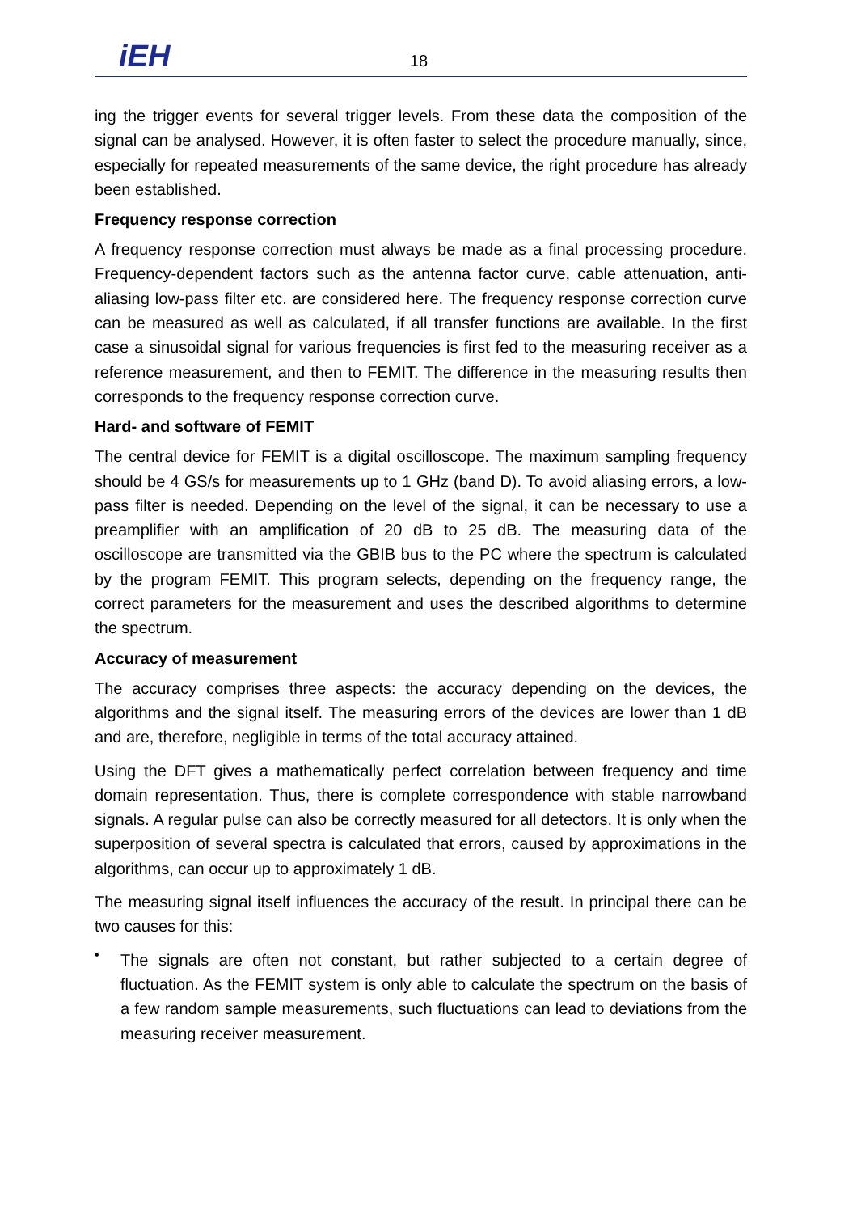iEH 18
ing the trigger events for several trigger levels. From these data the composition of the signal can be analysed. However, it is often faster to select the procedure manually, since, especially for repeated measurements of the same device, the right procedure has already been established.
Frequency response correction
A frequency response correction must always be made as a final processing procedure. Frequency-dependent factors such as the antenna factor curve, cable attenuation, anti-aliasing low-pass filter etc. are considered here. The frequency response correction curve can be measured as well as calculated, if all transfer functions are available. In the first case a sinusoidal signal for various frequencies is first fed to the measuring receiver as a reference measurement, and then to FEMIT. The difference in the measuring results then corresponds to the frequency response correction curve.
Hard- and software of FEMIT
The central device for FEMIT is a digital oscilloscope. The maximum sampling frequency should be 4 GS/s for measurements up to 1 GHz (band D). To avoid aliasing errors, a low-pass filter is needed. Depending on the level of the signal, it can be necessary to use a preamplifier with an amplification of 20 dB to 25 dB. The measuring data of the oscilloscope are transmitted via the GBIB bus to the PC where the spectrum is calculated by the program FEMIT. This program selects, depending on the frequency range, the correct parameters for the measurement and uses the described algorithms to determine the spectrum.
Accuracy of measurement
The accuracy comprises three aspects: the accuracy depending on the devices, the algorithms and the signal itself. The measuring errors of the devices are lower than 1 dB and are, therefore, negligible in terms of the total accuracy attained.
Using the DFT gives a mathematically perfect correlation between frequency and time domain representation. Thus, there is complete correspondence with stable narrowband signals. A regular pulse can also be correctly measured for all detectors. It is only when the superposition of several spectra is calculated that errors, caused by approximations in the algorithms, can occur up to approximately 1 dB.
The measuring signal itself influences the accuracy of the result. In principal there can be two causes for this:
•
The signals are often not constant, but rather subjected to a certain degree of fluctuation. As the FEMIT system is only able to calculate the spectrum on the basis of a few random sample measurements, such fluctuations can lead to deviations from the measuring receiver measurement.